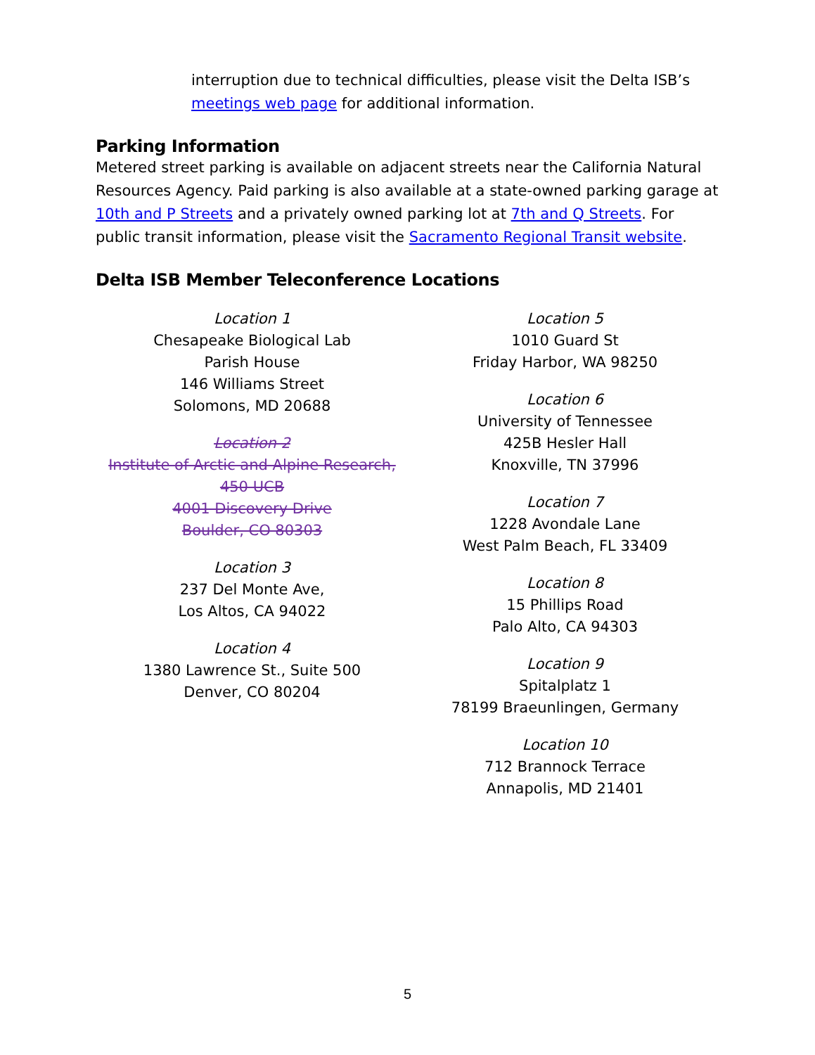interruption due to technical difficulties, please visit the Delta ISB’s meetings web page for additional information.
Parking Information
Metered street parking is available on adjacent streets near the California Natural Resources Agency. Paid parking is also available at a state-owned parking garage at 10th and P Streets and a privately owned parking lot at 7th and Q Streets. For public transit information, please visit the Sacramento Regional Transit website.
Delta ISB Member Teleconference Locations
Location 1
Chesapeake Biological Lab
Parish House
146 Williams Street
Solomons, MD 20688
Location 2
Institute of Arctic and Alpine Research,
450 UCB
4001 Discovery Drive
Boulder, CO 80303
Location 3
237 Del Monte Ave,
Los Altos, CA 94022
Location 4
1380 Lawrence St., Suite 500
Denver, CO 80204
Location 5
1010 Guard St
Friday Harbor, WA 98250
Location 6
University of Tennessee
425B Hesler Hall
Knoxville, TN 37996
Location 7
1228 Avondale Lane
West Palm Beach, FL 33409
Location 8
15 Phillips Road
Palo Alto, CA 94303
Location 9
Spitalplatz 1
78199 Braeunlingen, Germany
Location 10
712 Brannock Terrace
Annapolis, MD 21401
5